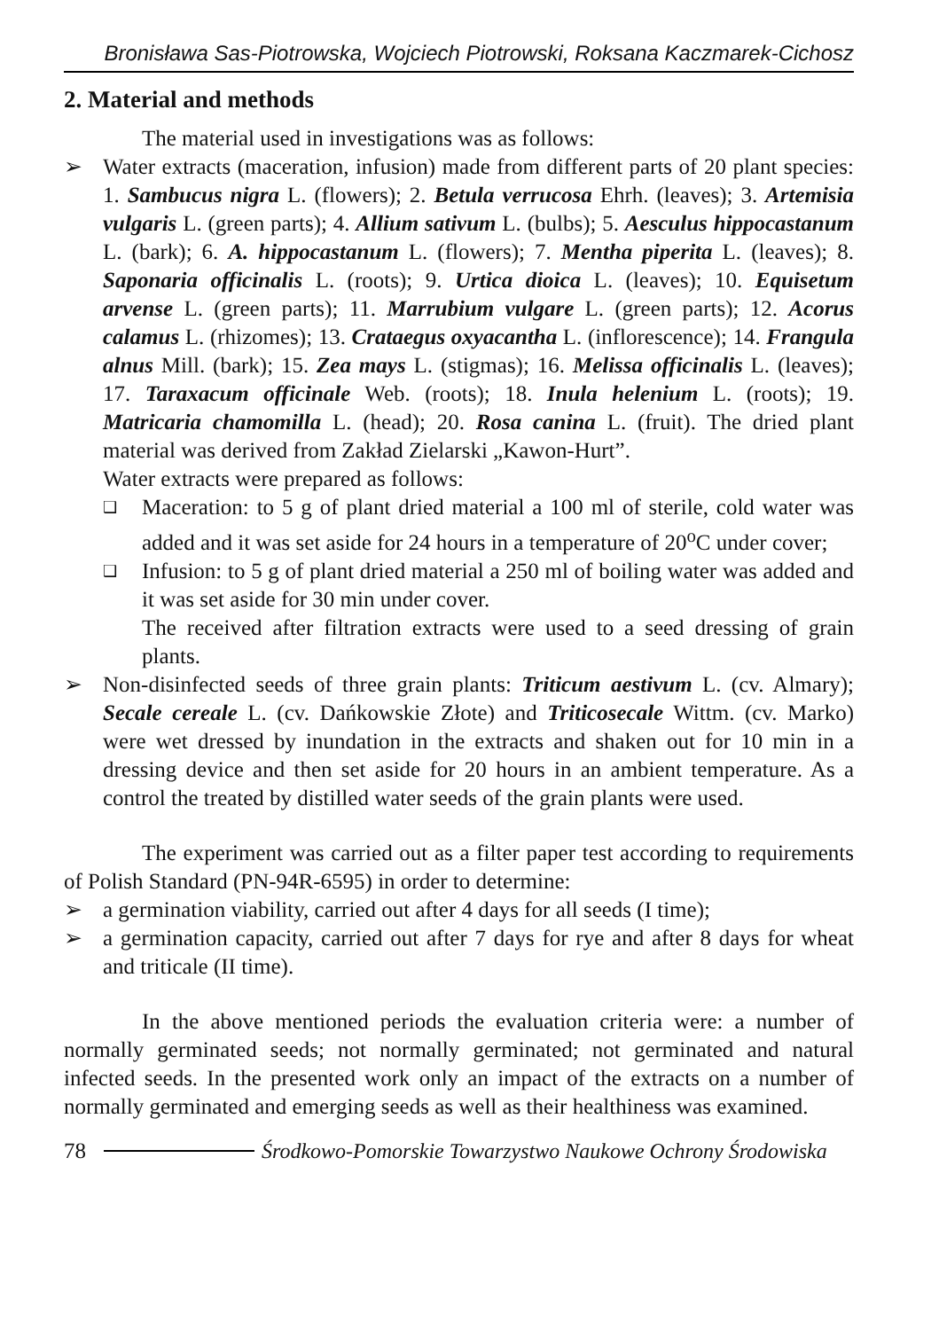Bronisława Sas-Piotrowska, Wojciech Piotrowski, Roksana Kaczmarek-Cichosz
2. Material and methods
The material used in investigations was as follows:
➢ Water extracts (maceration, infusion) made from different parts of 20 plant species: 1. Sambucus nigra L. (flowers); 2. Betula verrucosa Ehrh. (leaves); 3. Artemisia vulgaris L. (green parts); 4. Allium sativum L. (bulbs); 5. Aesculus hippocastanum L. (bark); 6. A. hippocastanum L. (flowers); 7. Mentha piperita L. (leaves); 8. Saponaria officinalis L. (roots); 9. Urtica dioica L. (leaves); 10. Equisetum arvense L. (green parts); 11. Marrubium vulgare L. (green parts); 12. Acorus calamus L. (rhizomes); 13. Crataegus oxyacantha L. (inflorescence); 14. Frangula alnus Mill. (bark); 15. Zea mays L. (stigmas); 16. Melissa officinalis L. (leaves); 17. Taraxacum officinale Web. (roots); 18. Inula helenium L. (roots); 19. Matricaria chamomilla L. (head); 20. Rosa canina L. (fruit). The dried plant material was derived from Zakład Zielarski „Kawon-Hurt”.
Water extracts were prepared as follows:
❑
Maceration: to 5 g of plant dried material a 100 ml of sterile, cold water was added and it was set aside for 24 hours in a temperature of 20<sup>o</sup>C under cover;
❑
Infusion: to 5 g of plant dried material a 250 ml of boiling water was added and it was set aside for 30 min under cover.
The received after filtration extracts were used to a seed dressing of grain plants.
➢ Non-disinfected seeds of three grain plants: Triticum aestivum L. (cv. Almary); Secale cereale L. (cv. Dańkowskie Złote) and Triticosecale Wittm. (cv. Marko) were wet dressed by inundation in the extracts and shaken out for 10 min in a dressing device and then set aside for 20 hours in an ambient temperature. As a control the treated by distilled water seeds of the grain plants were used.
The experiment was carried out as a filter paper test according to requirements of Polish Standard (PN-94R-6595) in order to determine:
➢ a germination viability, carried out after 4 days for all seeds (I time);
➢ a germination capacity, carried out after 7 days for rye and after 8 days for wheat and triticale (II time).
In the above mentioned periods the evaluation criteria were: a number of normally germinated seeds; not normally germinated; not germinated and natural infected seeds. In the presented work only an impact of the extracts on a number of normally germinated and emerging seeds as well as their healthiness was examined.
78 Środkowo-Pomorskie Towarzystwo Naukowe Ochrony Środowiska